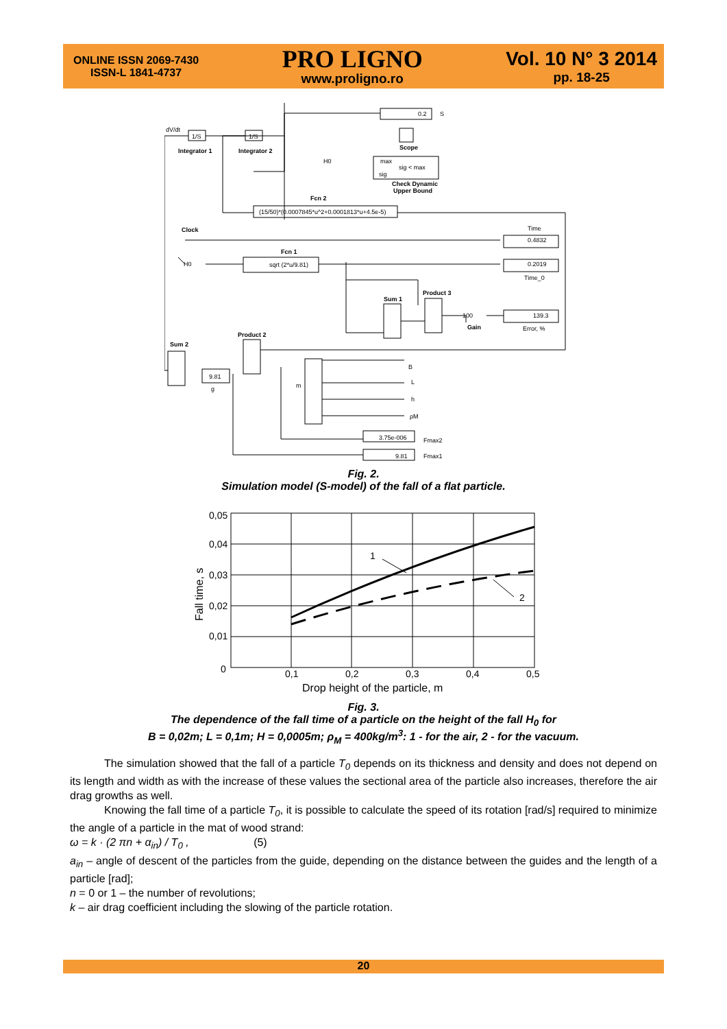ONLINE ISSN 2069-7430
ISSN-L 1841-4737
PRO LIGNO
www.proligno.ro
Vol. 10 N° 3 2014
pp. 18-25
dV/dt
1/S
1/S
Integrator 1
Integrator 2
0.2
S
Scope
H0
max
sig < max
sig
Check Dynamic
Upper Bound
Fcn 2
(15/50)*(0.0007845*u^2+0.0001813*u+4.5e-5)
Clock
Time
0.4832
Fcn 1
H0
sqrt (2*u/9.81)
0.2019
Time_0
Product 3
Sum 1
100
Gain
139.3
Error, %
Product 2
Sum 2
9.81
g
m
B
L
h
ρM
3.75e-006
9.81
Fmax2
Fmax1
Fig. 2.
Simulation model (S-model) of the fall of a flat particle.
0,05
0,04
0,03
0,02
0,01
0
0,1
0,2
0,3
0,4
0,5
1
2
Drop height of the particle, m
Fall time, s
Fig. 3.
The dependence of the fall time of a particle on the height of the fall H<sub>0</sub> for
B = 0,02m; L = 0,1m; H = 0,0005m; ρ<sub>M</sub> = 400kg/m<sup>3</sup>: 1 - for the air, 2 - for the vacuum.
The simulation showed that the fall of a particle T<sub>0</sub> depends on its thickness and density and does not depend on its length and width as with the increase of these values the sectional area of the particle also increases, therefore the air drag growths as well.
Knowing the fall time of a particle T<sub>0</sub>, it is possible to calculate the speed of its rotation [rad/s] required to minimize the angle of a particle in the mat of wood strand:
ω = k · (2 πn + α<sub>in</sub>) / T<sub>0</sub> , (5)
a<sub>in</sub> – angle of descent of the particles from the guide, depending on the distance between the guides and the length of a particle [rad];
n = 0 or 1 – the number of revolutions;
k – air drag coefficient including the slowing of the particle rotation.
20